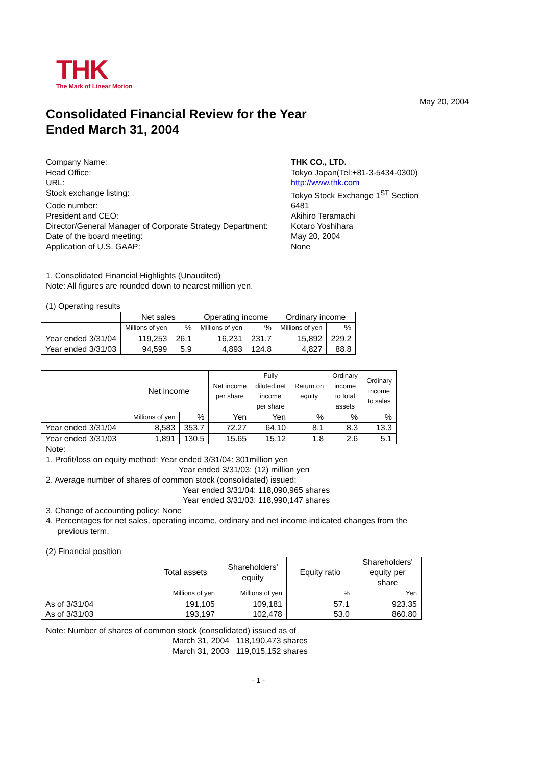THK
The Mark of Linear Motion
May 20, 2004
Consolidated Financial Review for the Year
Ended March 31, 2004
Company Name: THK CO., LTD.
Head Office: Tokyo Japan(Tel:+81-3-5434-0300)
URL: http://www.thk.com
Stock exchange listing: Tokyo Stock Exchange 1<sup>ST</sup> Section
Code number: 6481
President and CEO: Akihiro Teramachi
Director/General Manager of Corporate Strategy Department: Kotaro Yoshihara
Date of the board meeting: May 20, 2004
Application of U.S. GAAP: None
1. Consolidated Financial Highlights (Unaudited)
Note: All figures are rounded down to nearest million yen.
(1) Operating results
| | Net sales | | Operating income | | Ordinary income | |
| | Millions of yen | % | Millions of yen | % | Millions of yen | % |
| Year ended 3/31/04 | 119,253 | 26.1 | 16,231 | 231.7 | 15,892 | 229.2 |
| Year ended 3/31/03 | 94,599 | 5.9 | 4,893 | 124.8 | 4,827 | 88.8 |
| | Net income | | Net income per share | Fully diluted net income per share | Return on equity | Ordinary income to total assets | Ordinary income to sales |
| | Millions of yen | % | Yen | Yen | % | % | % |
| Year ended 3/31/04 | 8,583 | 353.7 | 72.27 | 64.10 | 8.1 | 8.3 | 13.3 |
| Year ended 3/31/03 | 1,891 | 130.5 | 15.65 | 15.12 | 1.8 | 2.6 | 5.1 |
Note:
1. Profit/loss on equity method: Year ended 3/31/04: 301million yen
Year ended 3/31/03: (12) million yen
2. Average number of shares of common stock (consolidated) issued:
Year ended 3/31/04: 118,090,965 shares
Year ended 3/31/03: 118,990,147 shares
3. Change of accounting policy: None
4. Percentages for net sales, operating income, ordinary and net income indicated changes from the
previous term.
(2) Financial position
| | Total assets | Shareholders' equity | Equity ratio | Shareholders' equity per share |
| | Millions of yen | Millions of yen | % | Yen |
| As of 3/31/04 As of 3/31/03 | 191,105 193,197 | 109,181 102,478 | 57.1 53.0 | 923.35 860.80 |
Note: Number of shares of common stock (consolidated) issued as of
March 31, 2004 118,190,473 shares
March 31, 2003 119,015,152 shares
- 1 -